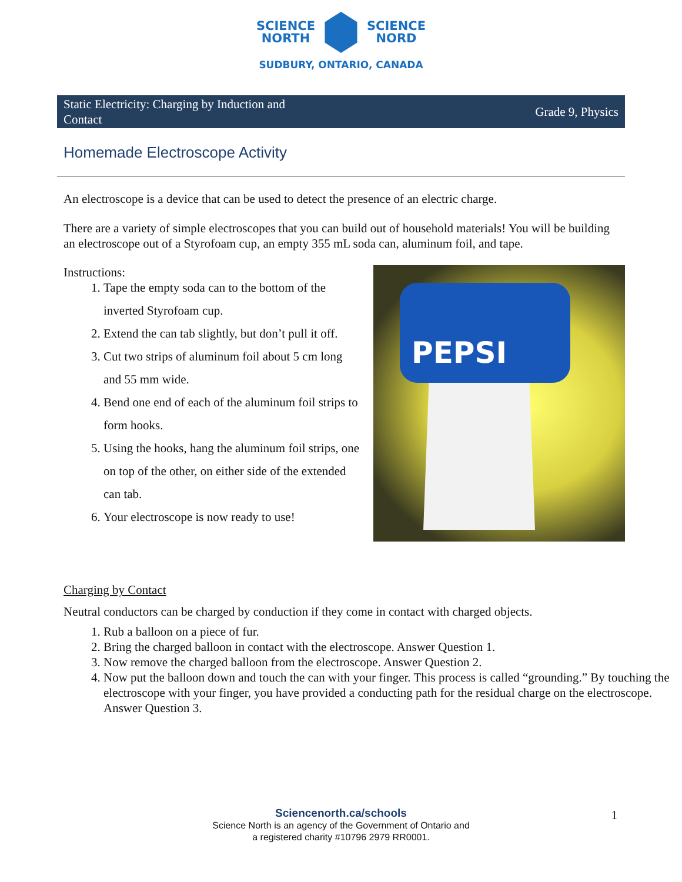SCIENCE
NORTH
SCIENCE
NORD
SUDBURY, ONTARIO, CANADA
Static Electricity: Charging by Induction and Contact
Grade 9, Physics
Homemade Electroscope Activity
An electroscope is a device that can be used to detect the presence of an electric charge.
There are a variety of simple electroscopes that you can build out of household materials! You will be building an electroscope out of a Styrofoam cup, an empty 355 mL soda can, aluminum foil, and tape.
Instructions:
1. Tape the empty soda can to the bottom of the inverted Styrofoam cup.
2. Extend the can tab slightly, but don’t pull it off.
3. Cut two strips of aluminum foil about 5 cm long and 55 mm wide.
4. Bend one end of each of the aluminum foil strips to form hooks.
5. Using the hooks, hang the aluminum foil strips, one on top of the other, on either side of the extended can tab.
6. Your electroscope is now ready to use!
PEPSI
Charging by Contact
Neutral conductors can be charged by conduction if they come in contact with charged objects.
1. Rub a balloon on a piece of fur.
2. Bring the charged balloon in contact with the electroscope. Answer Question 1.
3. Now remove the charged balloon from the electroscope. Answer Question 2.
4. Now put the balloon down and touch the can with your finger. This process is called “grounding.” By touching the electroscope with your finger, you have provided a conducting path for the residual charge on the electroscope. Answer Question 3.
Sciencenorth.ca/schools
Science North is an agency of the Government of Ontario and
a registered charity #10796 2979 RR0001.
1